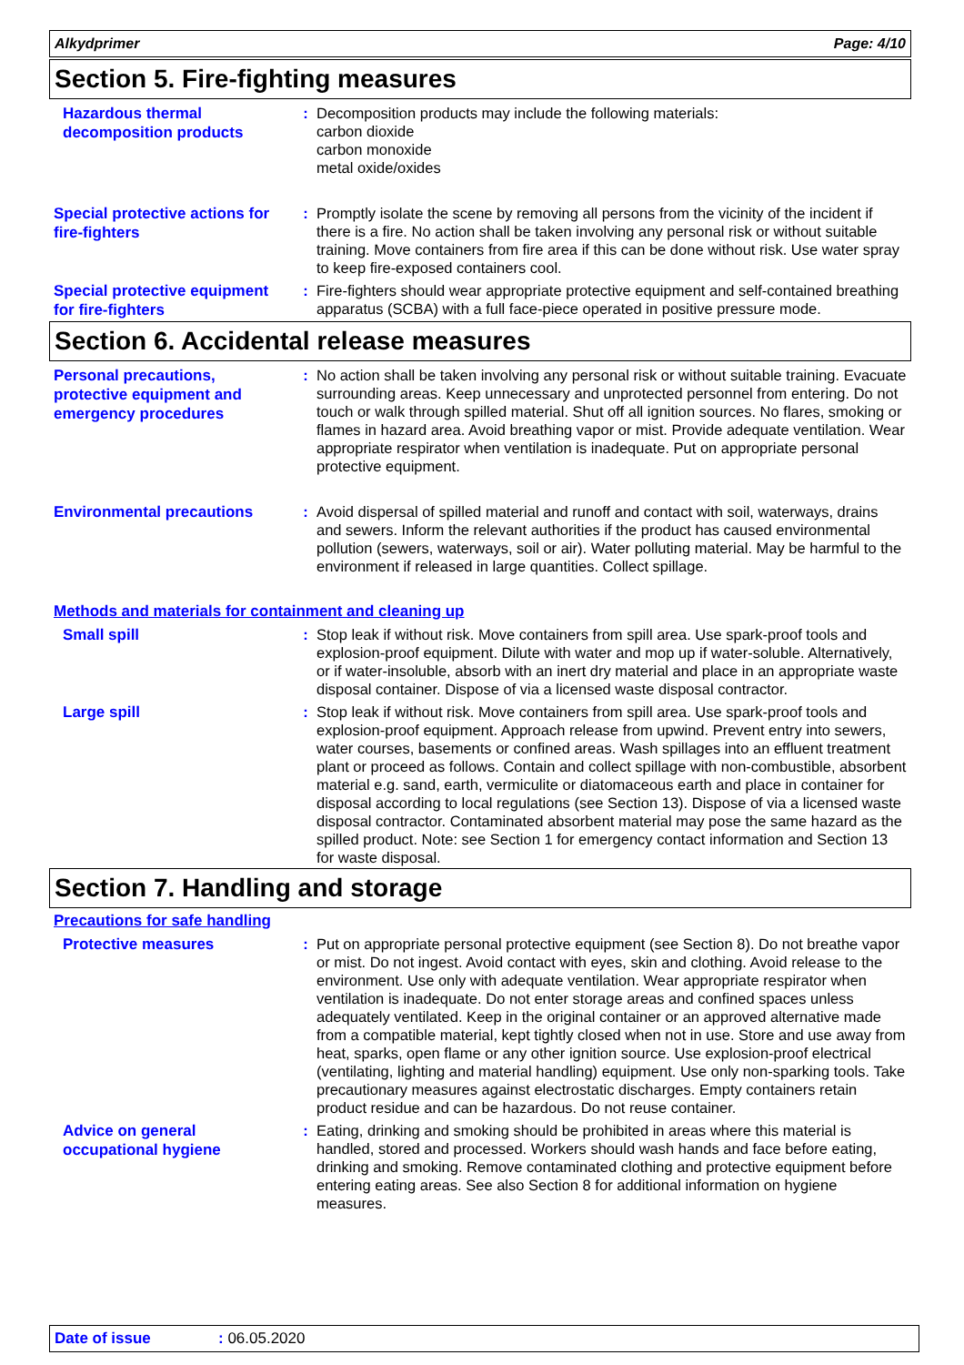Alkydprimer Page: 4/10
Section 5. Fire-fighting measures
Hazardous thermal decomposition products
: Decomposition products may include the following materials:
carbon dioxide
carbon monoxide
metal oxide/oxides
Special protective actions for fire-fighters
: Promptly isolate the scene by removing all persons from the vicinity of the incident if there is a fire. No action shall be taken involving any personal risk or without suitable training. Move containers from fire area if this can be done without risk. Use water spray to keep fire-exposed containers cool.
Special protective equipment for fire-fighters
: Fire-fighters should wear appropriate protective equipment and self-contained breathing apparatus (SCBA) with a full face-piece operated in positive pressure mode.
Section 6. Accidental release measures
Personal precautions, protective equipment and emergency procedures
: No action shall be taken involving any personal risk or without suitable training. Evacuate surrounding areas. Keep unnecessary and unprotected personnel from entering. Do not touch or walk through spilled material. Shut off all ignition sources. No flares, smoking or flames in hazard area. Avoid breathing vapor or mist. Provide adequate ventilation. Wear appropriate respirator when ventilation is inadequate. Put on appropriate personal protective equipment.
Environmental precautions
: Avoid dispersal of spilled material and runoff and contact with soil, waterways, drains and sewers. Inform the relevant authorities if the product has caused environmental pollution (sewers, waterways, soil or air). Water polluting material. May be harmful to the environment if released in large quantities. Collect spillage.
Methods and materials for containment and cleaning up
Small spill
: Stop leak if without risk. Move containers from spill area. Use spark-proof tools and explosion-proof equipment. Dilute with water and mop up if water-soluble. Alternatively, or if water-insoluble, absorb with an inert dry material and place in an appropriate waste disposal container. Dispose of via a licensed waste disposal contractor.
Large spill
: Stop leak if without risk. Move containers from spill area. Use spark-proof tools and explosion-proof equipment. Approach release from upwind. Prevent entry into sewers, water courses, basements or confined areas. Wash spillages into an effluent treatment plant or proceed as follows. Contain and collect spillage with non-combustible, absorbent material e.g. sand, earth, vermiculite or diatomaceous earth and place in container for disposal according to local regulations (see Section 13). Dispose of via a licensed waste disposal contractor. Contaminated absorbent material may pose the same hazard as the spilled product. Note: see Section 1 for emergency contact information and Section 13 for waste disposal.
Section 7. Handling and storage
Precautions for safe handling
Protective measures
: Put on appropriate personal protective equipment (see Section 8). Do not breathe vapor or mist. Do not ingest. Avoid contact with eyes, skin and clothing. Avoid release to the environment. Use only with adequate ventilation. Wear appropriate respirator when ventilation is inadequate. Do not enter storage areas and confined spaces unless adequately ventilated. Keep in the original container or an approved alternative made from a compatible material, kept tightly closed when not in use. Store and use away from heat, sparks, open flame or any other ignition source. Use explosion-proof electrical (ventilating, lighting and material handling) equipment. Use only non-sparking tools. Take precautionary measures against electrostatic discharges. Empty containers retain product residue and can be hazardous. Do not reuse container.
Advice on general occupational hygiene
: Eating, drinking and smoking should be prohibited in areas where this material is handled, stored and processed. Workers should wash hands and face before eating, drinking and smoking. Remove contaminated clothing and protective equipment before entering eating areas. See also Section 8 for additional information on hygiene measures.
Date of issue: 06.05.2020